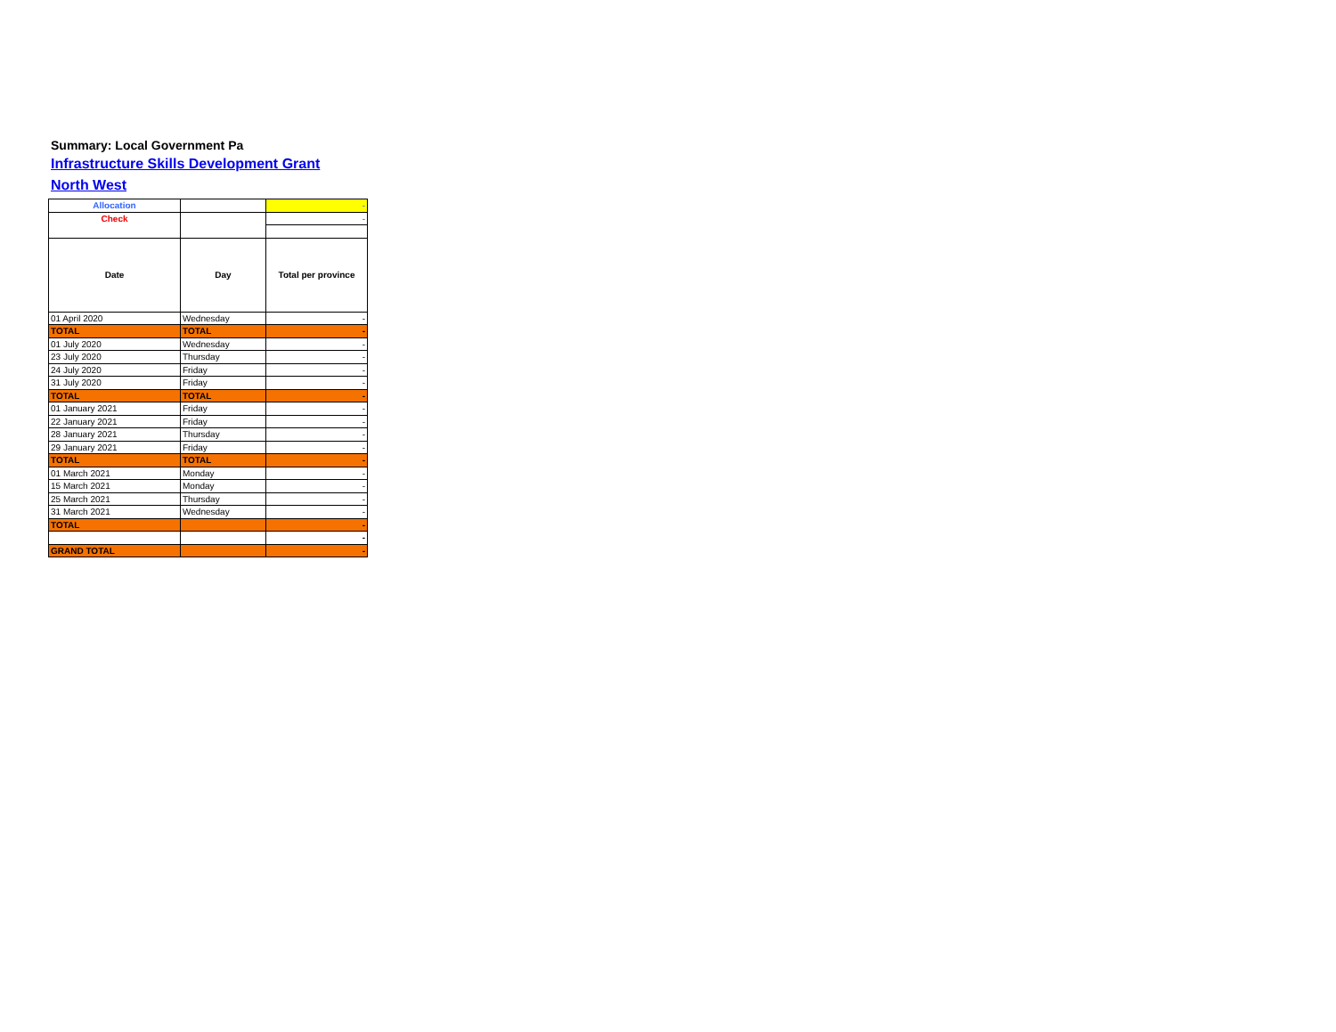Summary: Local Government Pa
Infrastructure Skills Development Grant
North West
| Allocation | | - |
| Check | | - |
| Date | Day | Total per province |
| 01 April 2020 | Wednesday | - |
| TOTAL | TOTAL | - |
| 01 July 2020 | Wednesday | - |
| 23 July 2020 | Thursday | - |
| 24 July 2020 | Friday | - |
| 31 July 2020 | Friday | - |
| TOTAL | TOTAL | - |
| 01 January 2021 | Friday | - |
| 22 January 2021 | Friday | - |
| 28 January 2021 | Thursday | - |
| 29 January 2021 | Friday | - |
| TOTAL | TOTAL | - |
| 01 March 2021 | Monday | - |
| 15 March 2021 | Monday | - |
| 25 March 2021 | Thursday | - |
| 31 March 2021 | Wednesday | - |
| TOTAL | | - |
| | | - |
| GRAND TOTAL | | - |